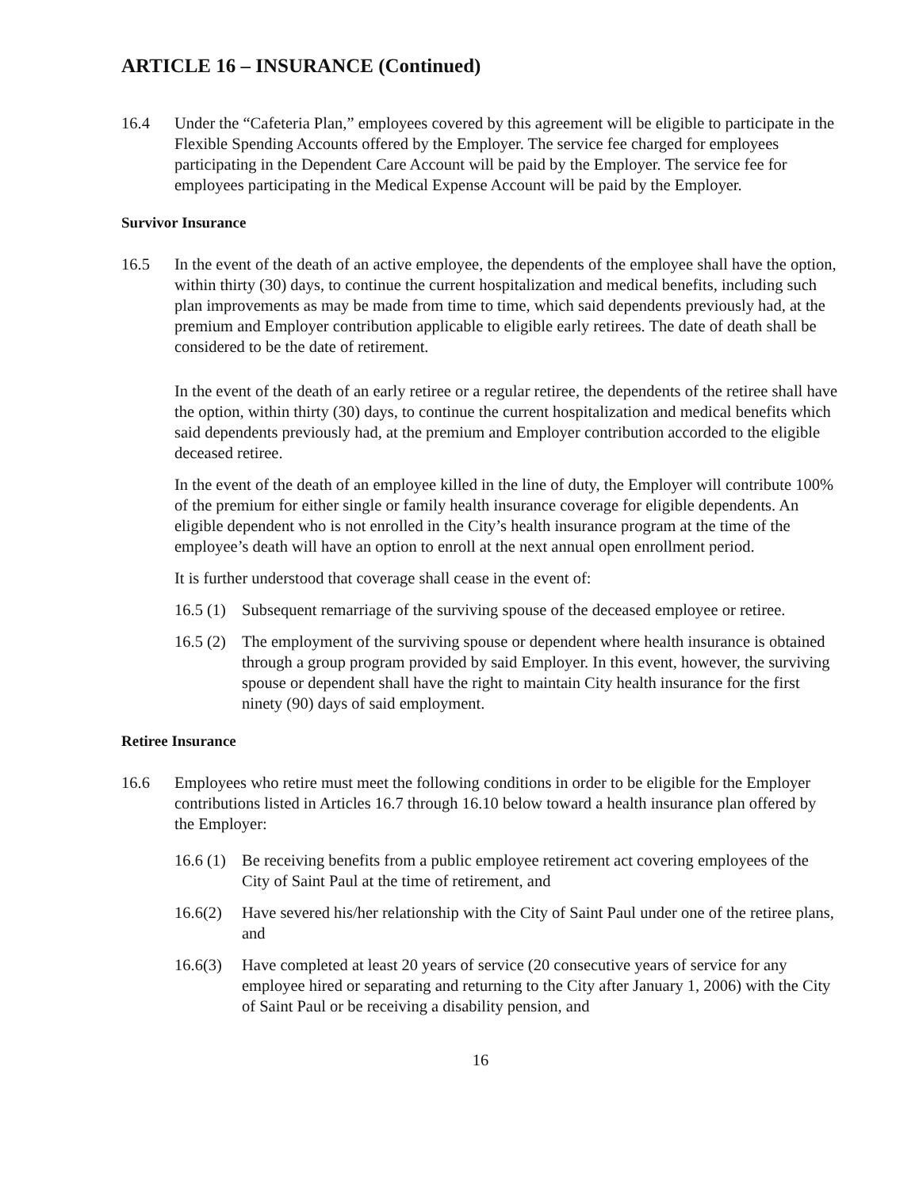ARTICLE 16 – INSURANCE (Continued)
16.4 Under the “Cafeteria Plan,” employees covered by this agreement will be eligible to participate in the Flexible Spending Accounts offered by the Employer. The service fee charged for employees participating in the Dependent Care Account will be paid by the Employer. The service fee for employees participating in the Medical Expense Account will be paid by the Employer.
Survivor Insurance
16.5 In the event of the death of an active employee, the dependents of the employee shall have the option, within thirty (30) days, to continue the current hospitalization and medical benefits, including such plan improvements as may be made from time to time, which said dependents previously had, at the premium and Employer contribution applicable to eligible early retirees. The date of death shall be considered to be the date of retirement.
In the event of the death of an early retiree or a regular retiree, the dependents of the retiree shall have the option, within thirty (30) days, to continue the current hospitalization and medical benefits which said dependents previously had, at the premium and Employer contribution accorded to the eligible deceased retiree.
In the event of the death of an employee killed in the line of duty, the Employer will contribute 100% of the premium for either single or family health insurance coverage for eligible dependents. An eligible dependent who is not enrolled in the City’s health insurance program at the time of the employee’s death will have an option to enroll at the next annual open enrollment period.
It is further understood that coverage shall cease in the event of:
16.5 (1)
Subsequent remarriage of the surviving spouse of the deceased employee or retiree.
16.5 (2)
The employment of the surviving spouse or dependent where health insurance is obtained through a group program provided by said Employer. In this event, however, the surviving spouse or dependent shall have the right to maintain City health insurance for the first ninety (90) days of said employment.
Retiree Insurance
16.6 Employees who retire must meet the following conditions in order to be eligible for the Employer contributions listed in Articles 16.7 through 16.10 below toward a health insurance plan offered by the Employer:
16.6 (1)
Be receiving benefits from a public employee retirement act covering employees of the City of Saint Paul at the time of retirement, and
16.6(2)
Have severed his/her relationship with the City of Saint Paul under one of the retiree plans, and
16.6(3)
Have completed at least 20 years of service (20 consecutive years of service for any employee hired or separating and returning to the City after January 1, 2006) with the City of Saint Paul or be receiving a disability pension, and
16